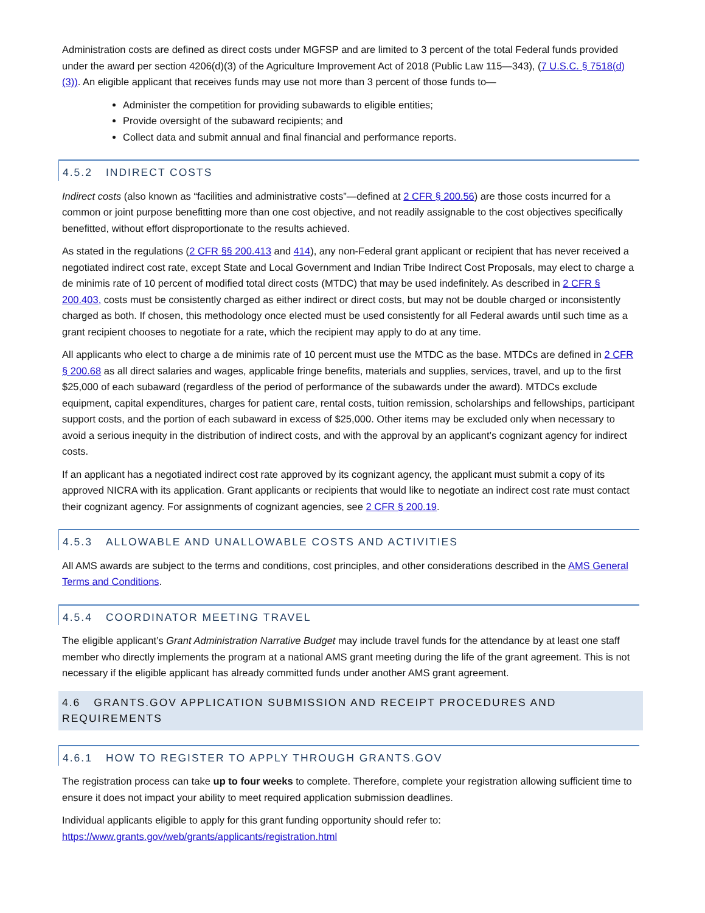Administration costs are defined as direct costs under MGFSP and are limited to 3 percent of the total Federal funds provided under the award per section 4206(d)(3) of the Agriculture Improvement Act of 2018 (Public Law 115—343), (7 U.S.C. § 7518(d)(3)). An eligible applicant that receives funds may use not more than 3 percent of those funds to—
Administer the competition for providing subawards to eligible entities;
Provide oversight of the subaward recipients; and
Collect data and submit annual and final financial and performance reports.
4.5.2 INDIRECT COSTS
Indirect costs (also known as “facilities and administrative costs”—defined at 2 CFR § 200.56) are those costs incurred for a common or joint purpose benefitting more than one cost objective, and not readily assignable to the cost objectives specifically benefitted, without effort disproportionate to the results achieved.
As stated in the regulations (2 CFR §§ 200.413 and 414), any non-Federal grant applicant or recipient that has never received a negotiated indirect cost rate, except State and Local Government and Indian Tribe Indirect Cost Proposals, may elect to charge a de minimis rate of 10 percent of modified total direct costs (MTDC) that may be used indefinitely. As described in 2 CFR § 200.403, costs must be consistently charged as either indirect or direct costs, but may not be double charged or inconsistently charged as both. If chosen, this methodology once elected must be used consistently for all Federal awards until such time as a grant recipient chooses to negotiate for a rate, which the recipient may apply to do at any time.
All applicants who elect to charge a de minimis rate of 10 percent must use the MTDC as the base. MTDCs are defined in 2 CFR § 200.68 as all direct salaries and wages, applicable fringe benefits, materials and supplies, services, travel, and up to the first $25,000 of each subaward (regardless of the period of performance of the subawards under the award). MTDCs exclude equipment, capital expenditures, charges for patient care, rental costs, tuition remission, scholarships and fellowships, participant support costs, and the portion of each subaward in excess of $25,000. Other items may be excluded only when necessary to avoid a serious inequity in the distribution of indirect costs, and with the approval by an applicant’s cognizant agency for indirect costs.
If an applicant has a negotiated indirect cost rate approved by its cognizant agency, the applicant must submit a copy of its approved NICRA with its application. Grant applicants or recipients that would like to negotiate an indirect cost rate must contact their cognizant agency. For assignments of cognizant agencies, see 2 CFR § 200.19.
4.5.3 ALLOWABLE AND UNALLOWABLE COSTS AND ACTIVITIES
All AMS awards are subject to the terms and conditions, cost principles, and other considerations described in the AMS General Terms and Conditions.
4.5.4 COORDINATOR MEETING TRAVEL
The eligible applicant’s Grant Administration Narrative Budget may include travel funds for the attendance by at least one staff member who directly implements the program at a national AMS grant meeting during the life of the grant agreement. This is not necessary if the eligible applicant has already committed funds under another AMS grant agreement.
4.6 GRANTS.GOV APPLICATION SUBMISSION AND RECEIPT PROCEDURES AND REQUIREMENTS
4.6.1 HOW TO REGISTER TO APPLY THROUGH GRANTS.GOV
The registration process can take up to four weeks to complete. Therefore, complete your registration allowing sufficient time to ensure it does not impact your ability to meet required application submission deadlines.
Individual applicants eligible to apply for this grant funding opportunity should refer to: https://www.grants.gov/web/grants/applicants/registration.html